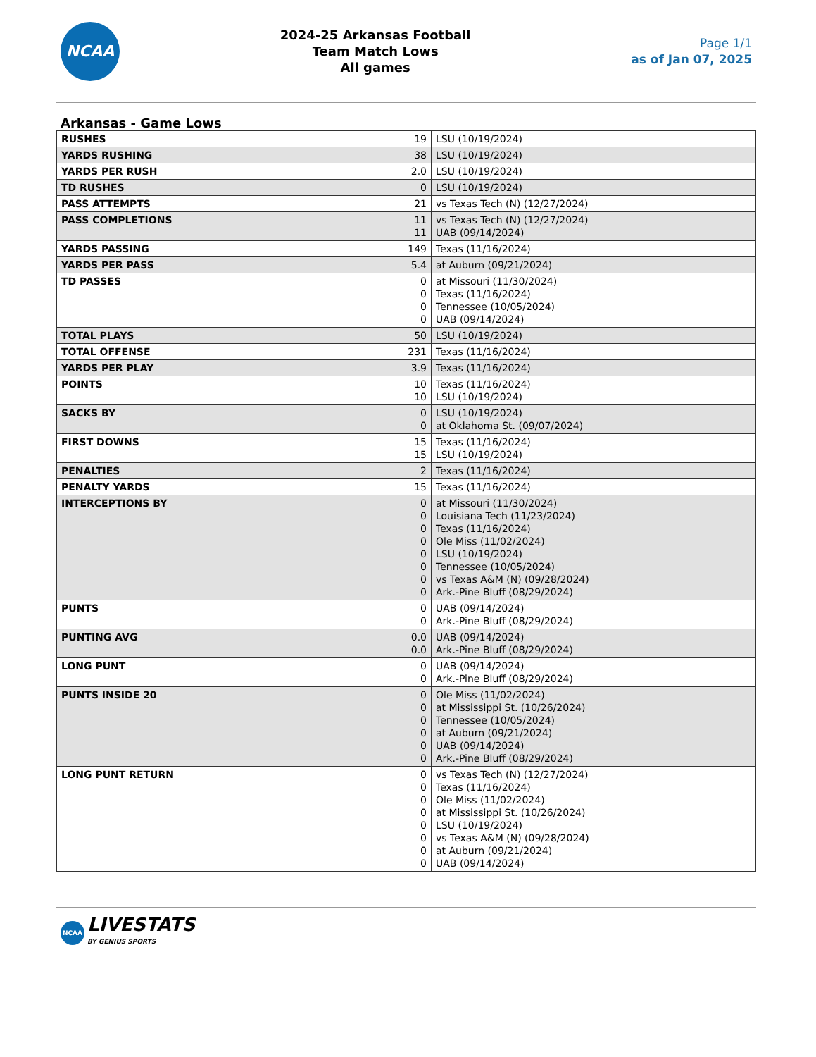NCAA
2024-25 Arkansas Football
Team Match Lows
All games
Page 1/1
as of Jan 07, 2025
Arkansas - Game Lows
| RUSHES | 19 | LSU (10/19/2024) |
| YARDS RUSHING | 38 | LSU (10/19/2024) |
| YARDS PER RUSH | 2.0 | LSU (10/19/2024) |
| TD RUSHES | 0 | LSU (10/19/2024) |
| PASS ATTEMPTS | 21 | vs Texas Tech (N) (12/27/2024) |
| PASS COMPLETIONS | 11 11 | vs Texas Tech (N) (12/27/2024) UAB (09/14/2024) |
| YARDS PASSING | 149 | Texas (11/16/2024) |
| YARDS PER PASS | 5.4 | at Auburn (09/21/2024) |
| TD PASSES | 0 0 0 0 | at Missouri (11/30/2024) Texas (11/16/2024) Tennessee (10/05/2024) UAB (09/14/2024) |
| TOTAL PLAYS | 50 | LSU (10/19/2024) |
| TOTAL OFFENSE | 231 | Texas (11/16/2024) |
| YARDS PER PLAY | 3.9 | Texas (11/16/2024) |
| POINTS | 10 10 | Texas (11/16/2024) LSU (10/19/2024) |
| SACKS BY | 0 0 | LSU (10/19/2024) at Oklahoma St. (09/07/2024) |
| FIRST DOWNS | 15 15 | Texas (11/16/2024) LSU (10/19/2024) |
| PENALTIES | 2 | Texas (11/16/2024) |
| PENALTY YARDS | 15 | Texas (11/16/2024) |
| INTERCEPTIONS BY | 0 0 0 0 0 0 0 0 | at Missouri (11/30/2024) Louisiana Tech (11/23/2024) Texas (11/16/2024) Ole Miss (11/02/2024) LSU (10/19/2024) Tennessee (10/05/2024) vs Texas A&M (N) (09/28/2024) Ark.-Pine Bluff (08/29/2024) |
| PUNTS | 0 0 | UAB (09/14/2024) Ark.-Pine Bluff (08/29/2024) |
| PUNTING AVG | 0.0 0.0 | UAB (09/14/2024) Ark.-Pine Bluff (08/29/2024) |
| LONG PUNT | 0 0 | UAB (09/14/2024) Ark.-Pine Bluff (08/29/2024) |
| PUNTS INSIDE 20 | 0 0 0 0 0 0 | Ole Miss (11/02/2024) at Mississippi St. (10/26/2024) Tennessee (10/05/2024) at Auburn (09/21/2024) UAB (09/14/2024) Ark.-Pine Bluff (08/29/2024) |
| LONG PUNT RETURN | 0 0 0 0 0 0 0 0 | vs Texas Tech (N) (12/27/2024) Texas (11/16/2024) Ole Miss (11/02/2024) at Mississippi St. (10/26/2024) LSU (10/19/2024) vs Texas A&M (N) (09/28/2024) at Auburn (09/21/2024) UAB (09/14/2024) |
NCAA
LIVESTATS
BY GENIUS SPORTS